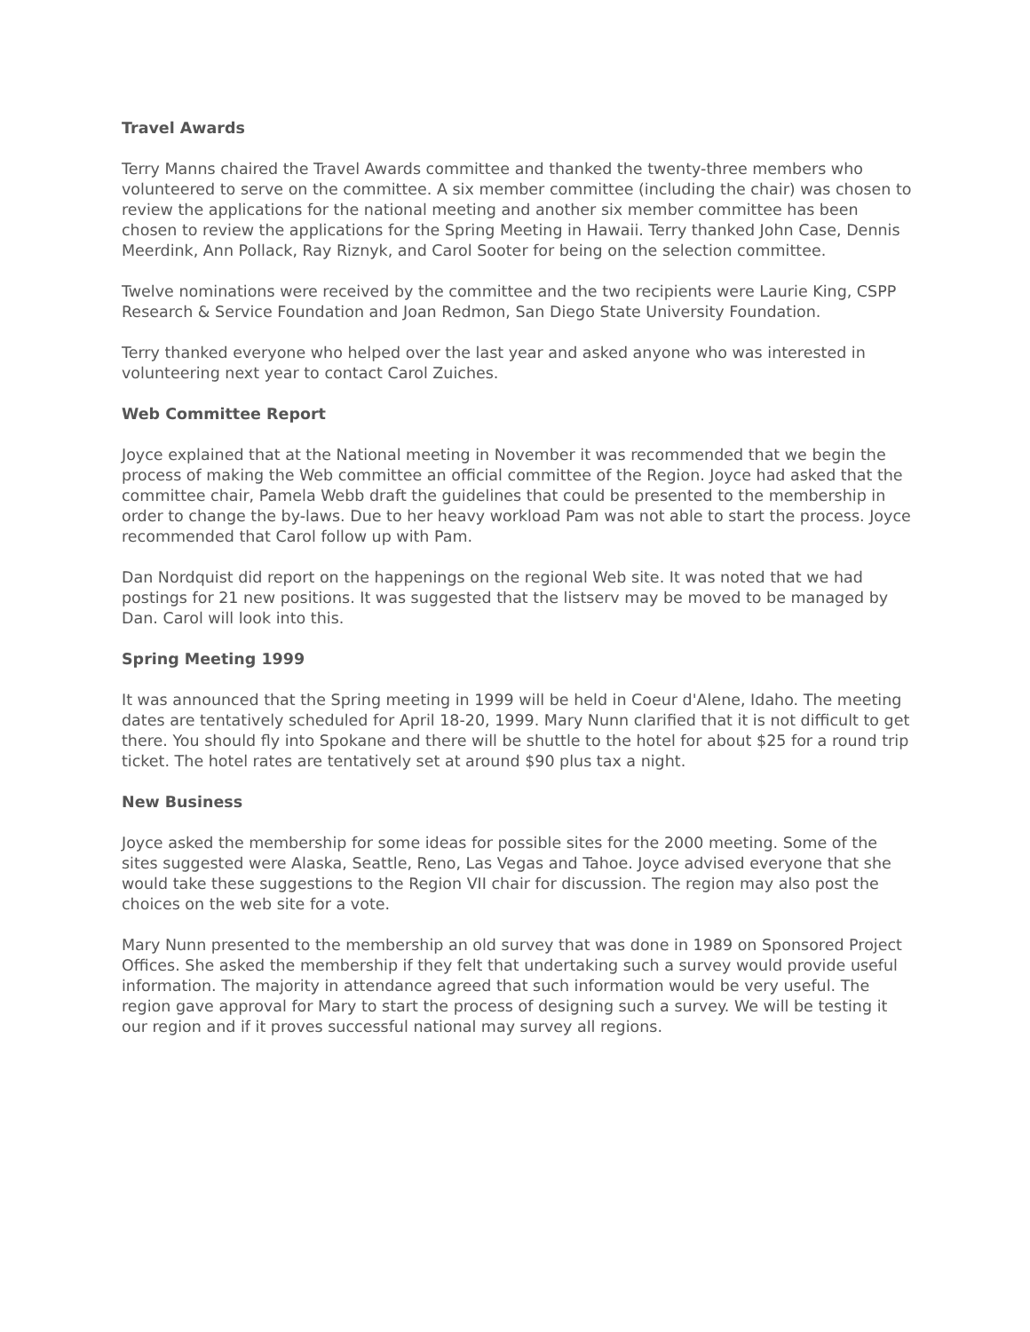Travel Awards
Terry Manns chaired the Travel Awards committee and thanked the twenty-three members who volunteered to serve on the committee. A six member committee (including the chair) was chosen to review the applications for the national meeting and another six member committee has been chosen to review the applications for the Spring Meeting in Hawaii. Terry thanked John Case, Dennis Meerdink, Ann Pollack, Ray Riznyk, and Carol Sooter for being on the selection committee.
Twelve nominations were received by the committee and the two recipients were Laurie King, CSPP Research & Service Foundation and Joan Redmon, San Diego State University Foundation.
Terry thanked everyone who helped over the last year and asked anyone who was interested in volunteering next year to contact Carol Zuiches.
Web Committee Report
Joyce explained that at the National meeting in November it was recommended that we begin the process of making the Web committee an official committee of the Region. Joyce had asked that the committee chair, Pamela Webb draft the guidelines that could be presented to the membership in order to change the by-laws. Due to her heavy workload Pam was not able to start the process. Joyce recommended that Carol follow up with Pam.
Dan Nordquist did report on the happenings on the regional Web site. It was noted that we had postings for 21 new positions. It was suggested that the listserv may be moved to be managed by Dan. Carol will look into this.
Spring Meeting 1999
It was announced that the Spring meeting in 1999 will be held in Coeur d'Alene, Idaho. The meeting dates are tentatively scheduled for April 18-20, 1999. Mary Nunn clarified that it is not difficult to get there. You should fly into Spokane and there will be shuttle to the hotel for about $25 for a round trip ticket. The hotel rates are tentatively set at around $90 plus tax a night.
New Business
Joyce asked the membership for some ideas for possible sites for the 2000 meeting. Some of the sites suggested were Alaska, Seattle, Reno, Las Vegas and Tahoe. Joyce advised everyone that she would take these suggestions to the Region VII chair for discussion. The region may also post the choices on the web site for a vote.
Mary Nunn presented to the membership an old survey that was done in 1989 on Sponsored Project Offices. She asked the membership if they felt that undertaking such a survey would provide useful information. The majority in attendance agreed that such information would be very useful. The region gave approval for Mary to start the process of designing such a survey. We will be testing it our region and if it proves successful national may survey all regions.